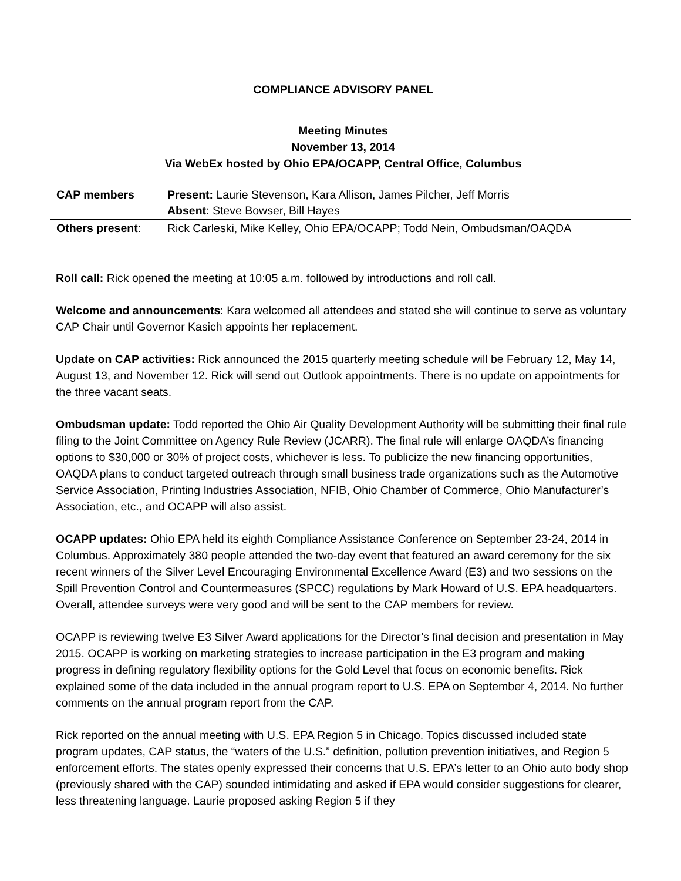COMPLIANCE ADVISORY PANEL
Meeting Minutes
November 13, 2014
Via WebEx hosted by Ohio EPA/OCAPP, Central Office, Columbus
| CAP members | Present: Laurie Stevenson, Kara Allison, James Pilcher, Jeff Morris Absent : Steve Bowser, Bill Hayes |
| Others present : | Rick Carleski, Mike Kelley, Ohio EPA/OCAPP; Todd Nein, Ombudsman/OAQDA |
Roll call: Rick opened the meeting at 10:05 a.m. followed by introductions and roll call.
Welcome and announcements: Kara welcomed all attendees and stated she will continue to serve as voluntary CAP Chair until Governor Kasich appoints her replacement.
Update on CAP activities: Rick announced the 2015 quarterly meeting schedule will be February 12, May 14, August 13, and November 12. Rick will send out Outlook appointments. There is no update on appointments for the three vacant seats.
Ombudsman update: Todd reported the Ohio Air Quality Development Authority will be submitting their final rule filing to the Joint Committee on Agency Rule Review (JCARR). The final rule will enlarge OAQDA’s financing options to $30,000 or 30% of project costs, whichever is less. To publicize the new financing opportunities, OAQDA plans to conduct targeted outreach through small business trade organizations such as the Automotive Service Association, Printing Industries Association, NFIB, Ohio Chamber of Commerce, Ohio Manufacturer’s Association, etc., and OCAPP will also assist.
OCAPP updates: Ohio EPA held its eighth Compliance Assistance Conference on September 23-24, 2014 in Columbus. Approximately 380 people attended the two-day event that featured an award ceremony for the six recent winners of the Silver Level Encouraging Environmental Excellence Award (E3) and two sessions on the Spill Prevention Control and Countermeasures (SPCC) regulations by Mark Howard of U.S. EPA headquarters. Overall, attendee surveys were very good and will be sent to the CAP members for review.
OCAPP is reviewing twelve E3 Silver Award applications for the Director’s final decision and presentation in May 2015. OCAPP is working on marketing strategies to increase participation in the E3 program and making progress in defining regulatory flexibility options for the Gold Level that focus on economic benefits. Rick explained some of the data included in the annual program report to U.S. EPA on September 4, 2014. No further comments on the annual program report from the CAP.
Rick reported on the annual meeting with U.S. EPA Region 5 in Chicago. Topics discussed included state program updates, CAP status, the “waters of the U.S.” definition, pollution prevention initiatives, and Region 5 enforcement efforts. The states openly expressed their concerns that U.S. EPA’s letter to an Ohio auto body shop (previously shared with the CAP) sounded intimidating and asked if EPA would consider suggestions for clearer, less threatening language. Laurie proposed asking Region 5 if they